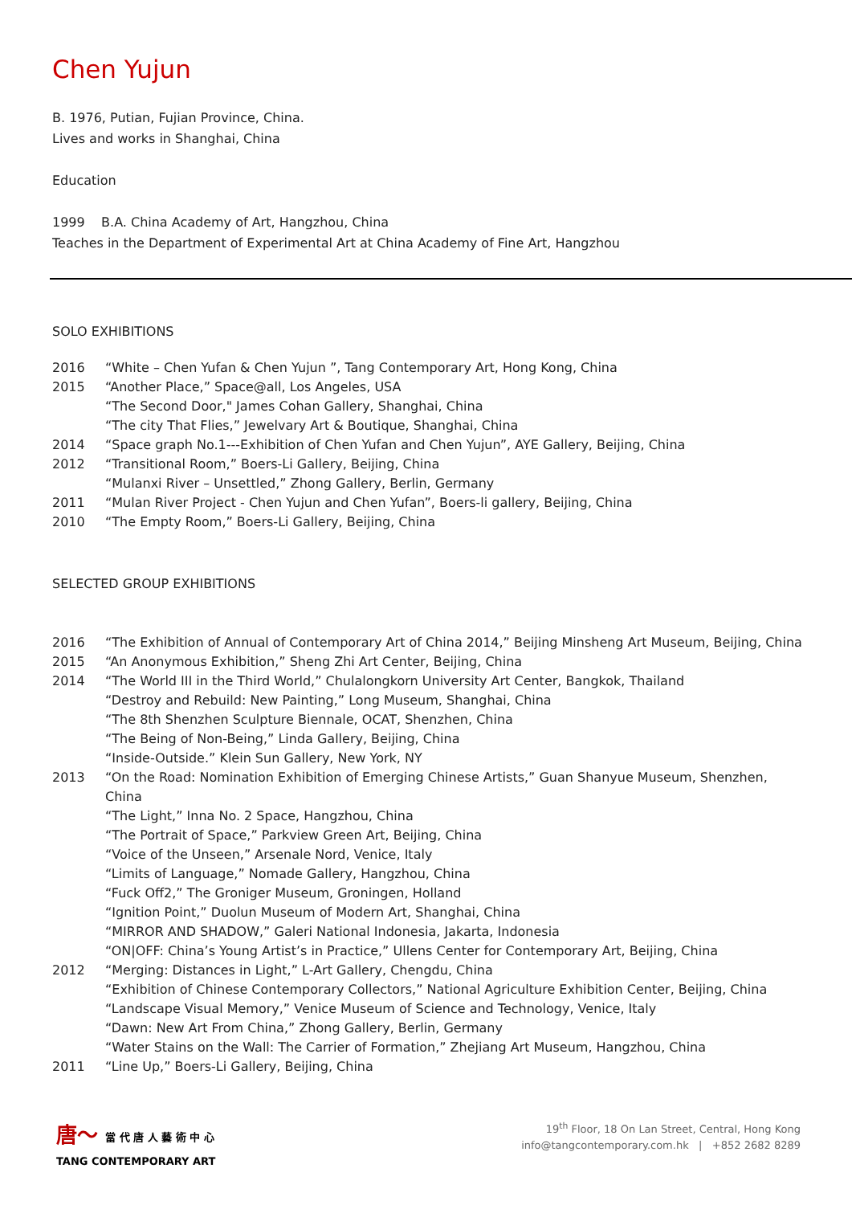Chen Yujun
B. 1976, Putian, Fujian Province, China.
Lives and works in Shanghai, China
Education
1999 B.A. China Academy of Art, Hangzhou, China
Teaches in the Department of Experimental Art at China Academy of Fine Art, Hangzhou
SOLO EXHIBITIONS
| 2016 | “White – Chen Yufan & Chen Yujun ”, Tang Contemporary Art, Hong Kong, China |
| 2015 | “Another Place,” Space@all, Los Angeles, USA |
| | “The Second Door," James Cohan Gallery, Shanghai, China |
| | “The city That Flies,” Jewelvary Art & Boutique, Shanghai, China |
| 2014 | “Space graph No.1---Exhibition of Chen Yufan and Chen Yujun”, AYE Gallery, Beijing, China |
| 2012 | “Transitional Room,” Boers-Li Gallery, Beijing, China |
| | “Mulanxi River – Unsettled,” Zhong Gallery, Berlin, Germany |
| 2011 | “Mulan River Project - Chen Yujun and Chen Yufan”, Boers-li gallery, Beijing, China |
| 2010 | “The Empty Room,” Boers-Li Gallery, Beijing, China |
SELECTED GROUP EXHIBITIONS
| 2016 | “The Exhibition of Annual of Contemporary Art of China 2014,” Beijing Minsheng Art Museum, Beijing, China |
| 2015 | “An Anonymous Exhibition,” Sheng Zhi Art Center, Beijing, China |
| 2014 | “The World III in the Third World,” Chulalongkorn University Art Center, Bangkok, Thailand |
| | “Destroy and Rebuild: New Painting,” Long Museum, Shanghai, China |
| | “The 8th Shenzhen Sculpture Biennale, OCAT, Shenzhen, China |
| | “The Being of Non-Being,” Linda Gallery, Beijing, China |
| | “Inside-Outside.” Klein Sun Gallery, New York, NY |
| 2013 | “On the Road: Nomination Exhibition of Emerging Chinese Artists,” Guan Shanyue Museum, Shenzhen, China |
| | “The Light,” Inna No. 2 Space, Hangzhou, China |
| | “The Portrait of Space,” Parkview Green Art, Beijing, China |
| | “Voice of the Unseen,” Arsenale Nord, Venice, Italy |
| | “Limits of Language,” Nomade Gallery, Hangzhou, China |
| | “Fuck Off2,” The Groniger Museum, Groningen, Holland |
| | “Ignition Point,” Duolun Museum of Modern Art, Shanghai, China |
| | “MIRROR AND SHADOW,” Galeri National Indonesia, Jakarta, Indonesia |
| | “ON/OFF: China’s Young Artist’s in Practice,” Ullens Center for Contemporary Art, Beijing, China |
| 2012 | “Merging: Distances in Light,” L-Art Gallery, Chengdu, China |
| | “Exhibition of Chinese Contemporary Collectors,” National Agriculture Exhibition Center, Beijing, China |
| | “Landscape Visual Memory,” Venice Museum of Science and Technology, Venice, Italy |
| | “Dawn: New Art From China,” Zhong Gallery, Berlin, Germany |
| | “Water Stains on the Wall: The Carrier of Formation,” Zhejiang Art Museum, Hangzhou, China |
| 2011 | “Line Up,” Boers-Li Gallery, Beijing, China |
唐〜 當 代 唐 人 藝 術 中 心
TANG CONTEMPORARY ART
19<sup>th</sup> Floor, 18 On Lan Street, Central, Hong Kong
info@tangcontemporary.com.hk | +852 2682 8289